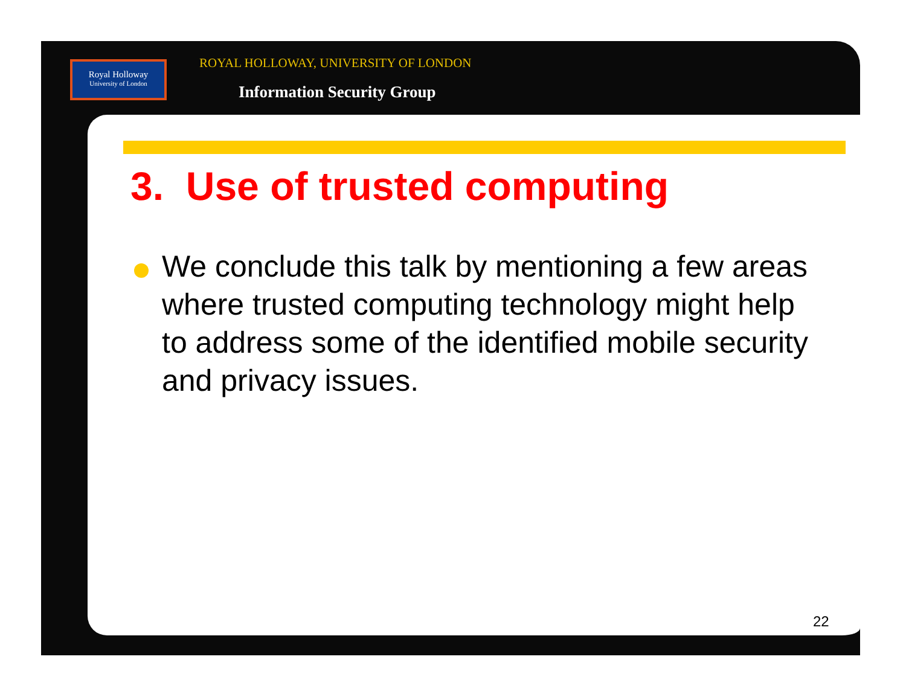Royal Holloway
University of London
ROYAL HOLLOWAY, UNIVERSITY OF LONDON
Information Security Group
3. Use of trusted computing
We conclude this talk by mentioning a few areas where trusted computing technology might help to address some of the identified mobile security and privacy issues.
22